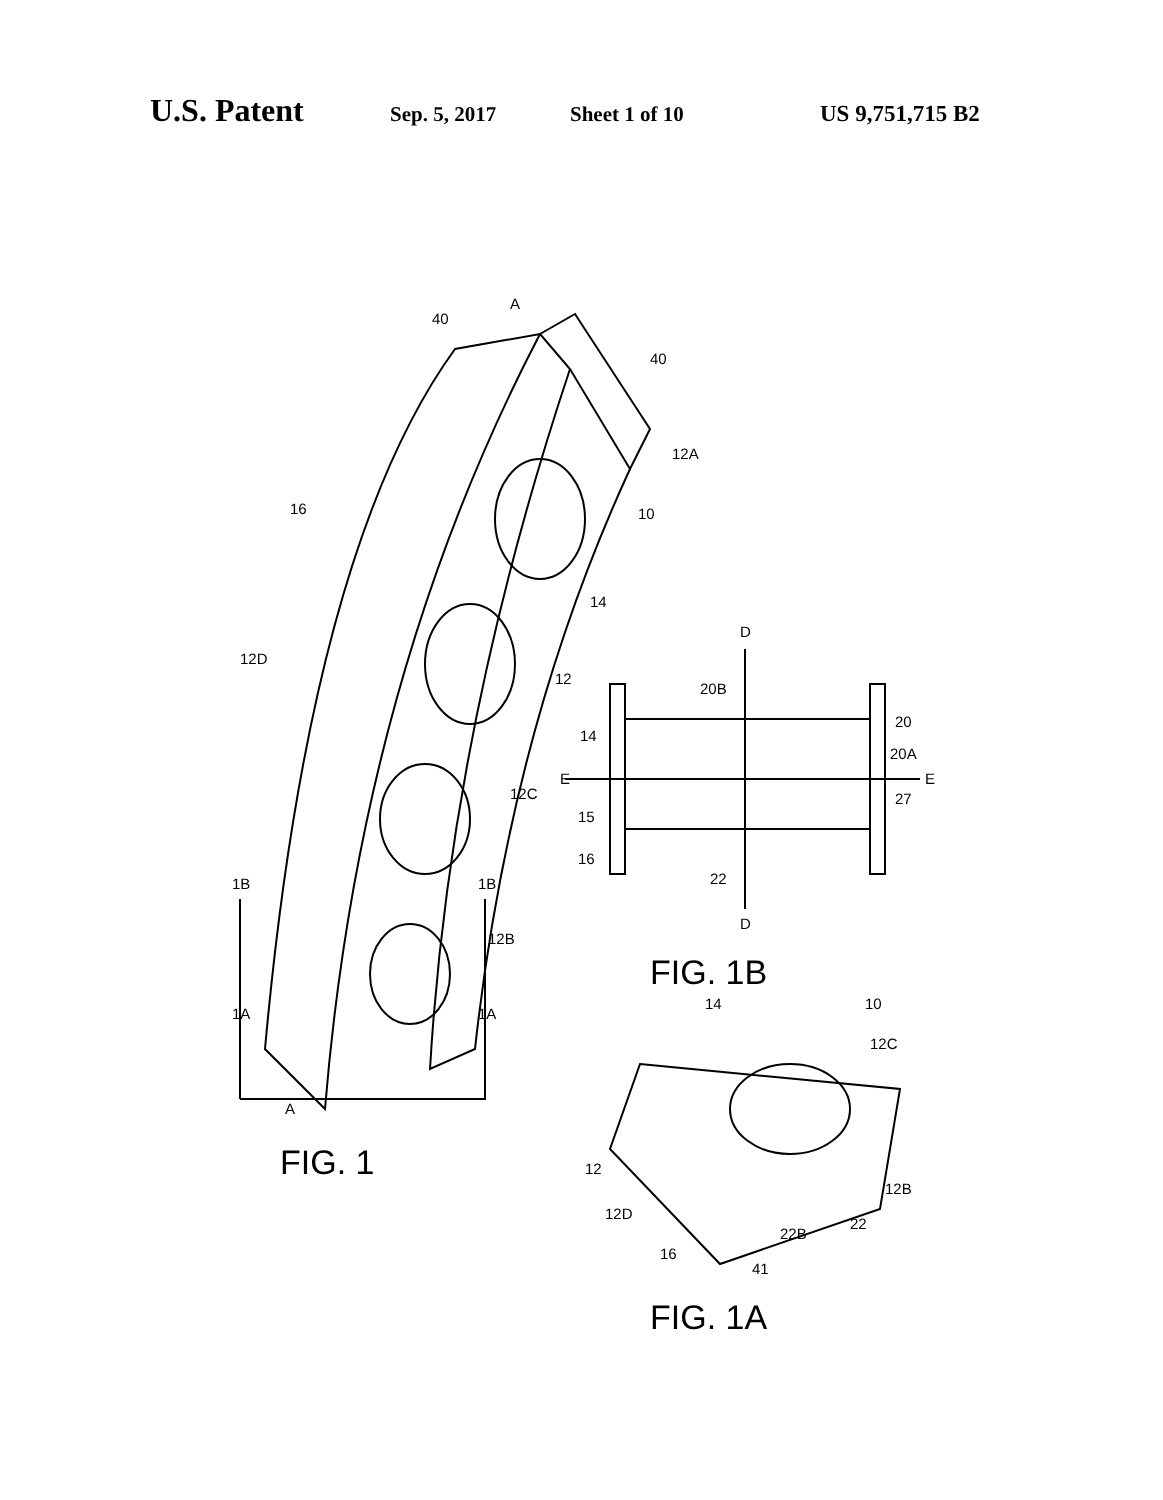U.S. Patent Sep. 5, 2017 Sheet 1 of 10 US 9,751,715 B2
40
A
40
12A
16
10
14
12D
12
12C
1B
1B
12B
1A
1A
A
FIG. 1
D
20B
20
14
20A
E
E
27
15
16
22
D
FIG. 1B
14
10
12C
12
12B
12D
22B
22
16
41
FIG. 1A